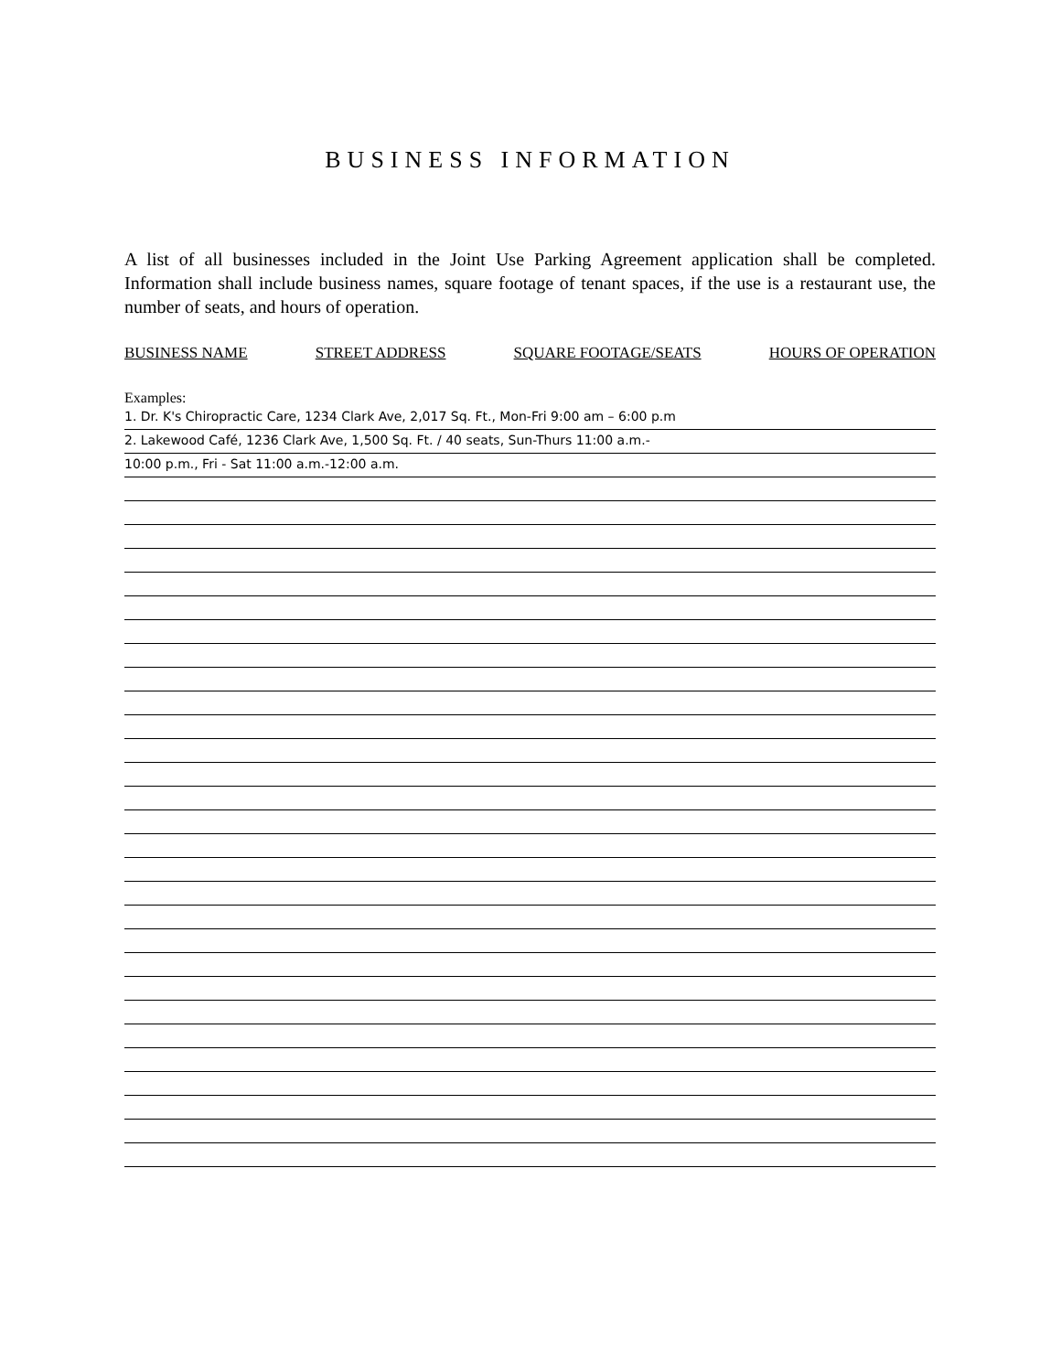BUSINESS INFORMATION
A list of all businesses included in the Joint Use Parking Agreement application shall be completed. Information shall include business names, square footage of tenant spaces, if the use is a restaurant use, the number of seats, and hours of operation.
BUSINESS NAME STREET ADDRESS SQUARE FOOTAGE/SEATS HOURS OF OPERATION
Examples:
1. Dr. K's Chiropractic Care, 1234 Clark Ave, 2,017 Sq. Ft., Mon-Fri 9:00 am – 6:00 p.m
2. Lakewood Café, 1236 Clark Ave, 1,500 Sq. Ft. / 40 seats, Sun-Thurs 11:00 a.m.-
10:00 p.m., Fri - Sat 11:00 a.m.-12:00 a.m.